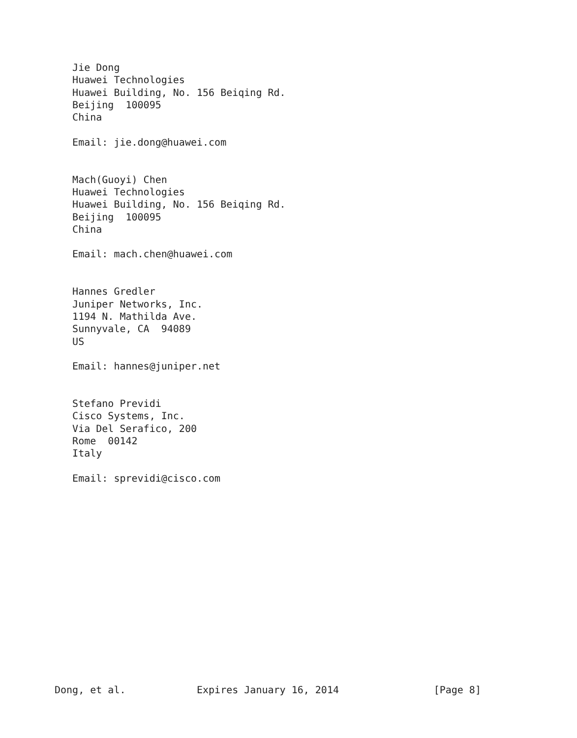Jie Dong
   Huawei Technologies
   Huawei Building, No. 156 Beiqing Rd.
   Beijing  100095
   China

   Email: jie.dong@huawei.com


   Mach(Guoyi) Chen
   Huawei Technologies
   Huawei Building, No. 156 Beiqing Rd.
   Beijing  100095
   China

   Email: mach.chen@huawei.com


   Hannes Gredler
   Juniper Networks, Inc.
   1194 N. Mathilda Ave.
   Sunnyvale, CA  94089
   US

   Email: hannes@juniper.net


   Stefano Previdi
   Cisco Systems, Inc.
   Via Del Serafico, 200
   Rome  00142
   Italy

   Email: sprevidi@cisco.com
















Dong, et al.            Expires January 16, 2014                [Page 8]